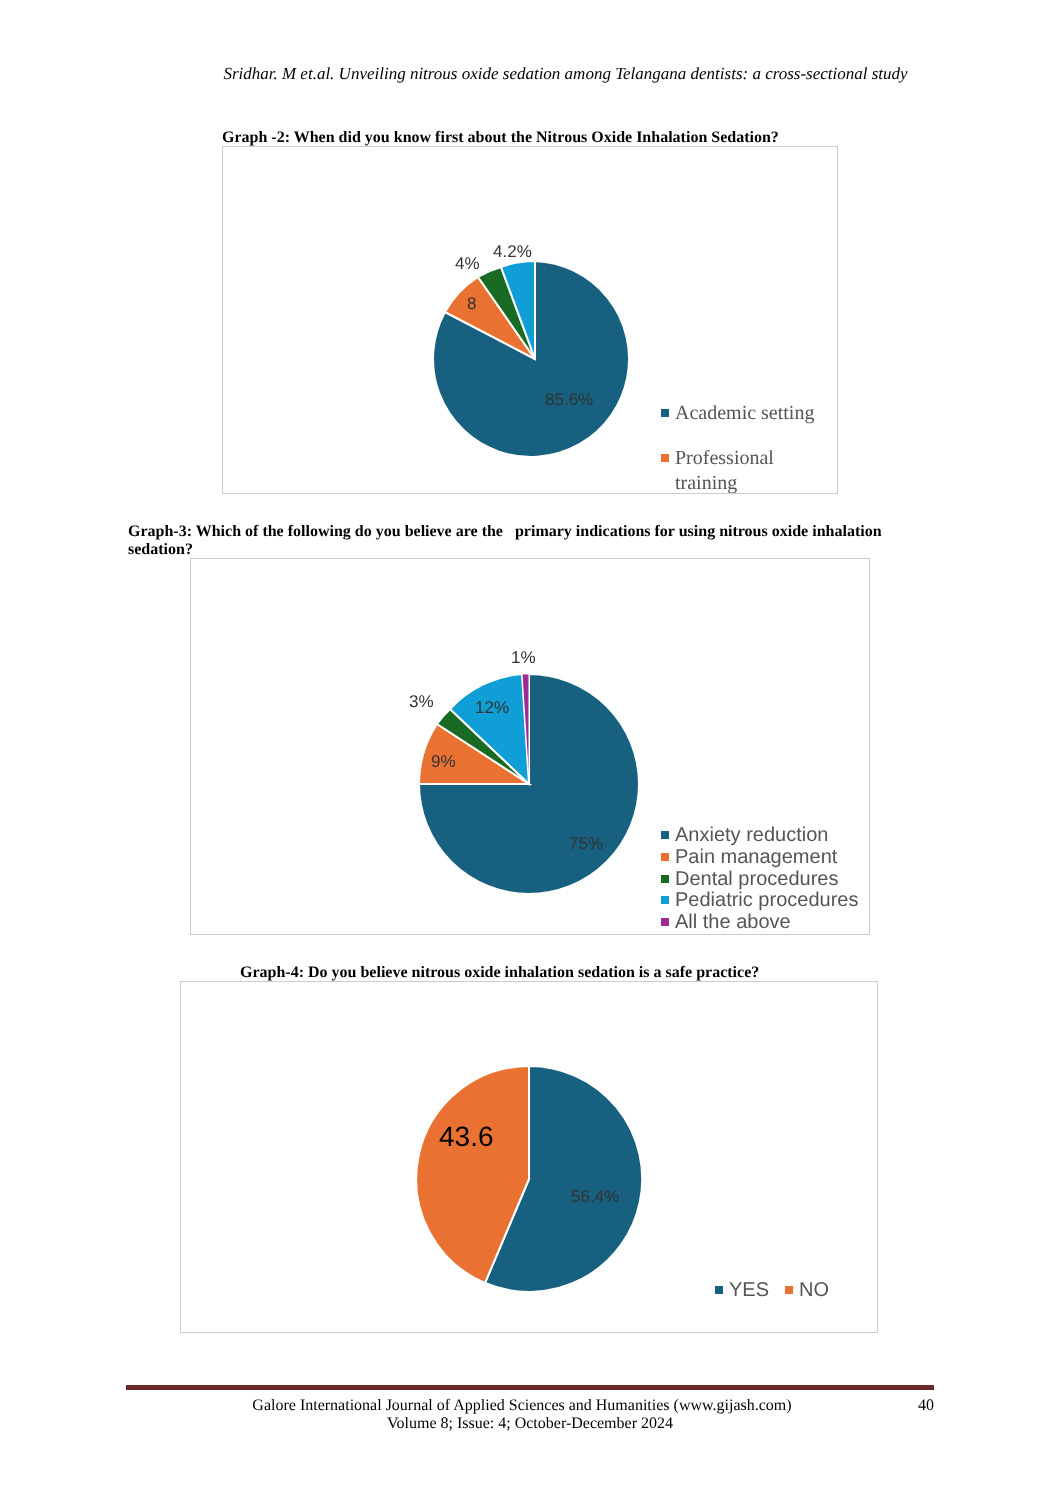Sridhar. M et.al. Unveiling nitrous oxide sedation among Telangana dentists: a cross-sectional study
Graph -2: When did you know first about the Nitrous Oxide Inhalation Sedation?
4%
4.2%
8
85.6%
Academic setting
Professional
training
Graph-3: Which of the following do you believe are the primary indications for using nitrous oxide inhalation sedation?
1%
3%
12%
9%
75%
Anxiety reduction
Pain management
Dental procedures
Pediatric procedures
All the above
Graph-4: Do you believe nitrous oxide inhalation sedation is a safe practice?
43.6
56.4%
YES
NO
Galore International Journal of Applied Sciences and Humanities (www.gijash.com) 40
Volume 8; Issue: 4; October-December 2024